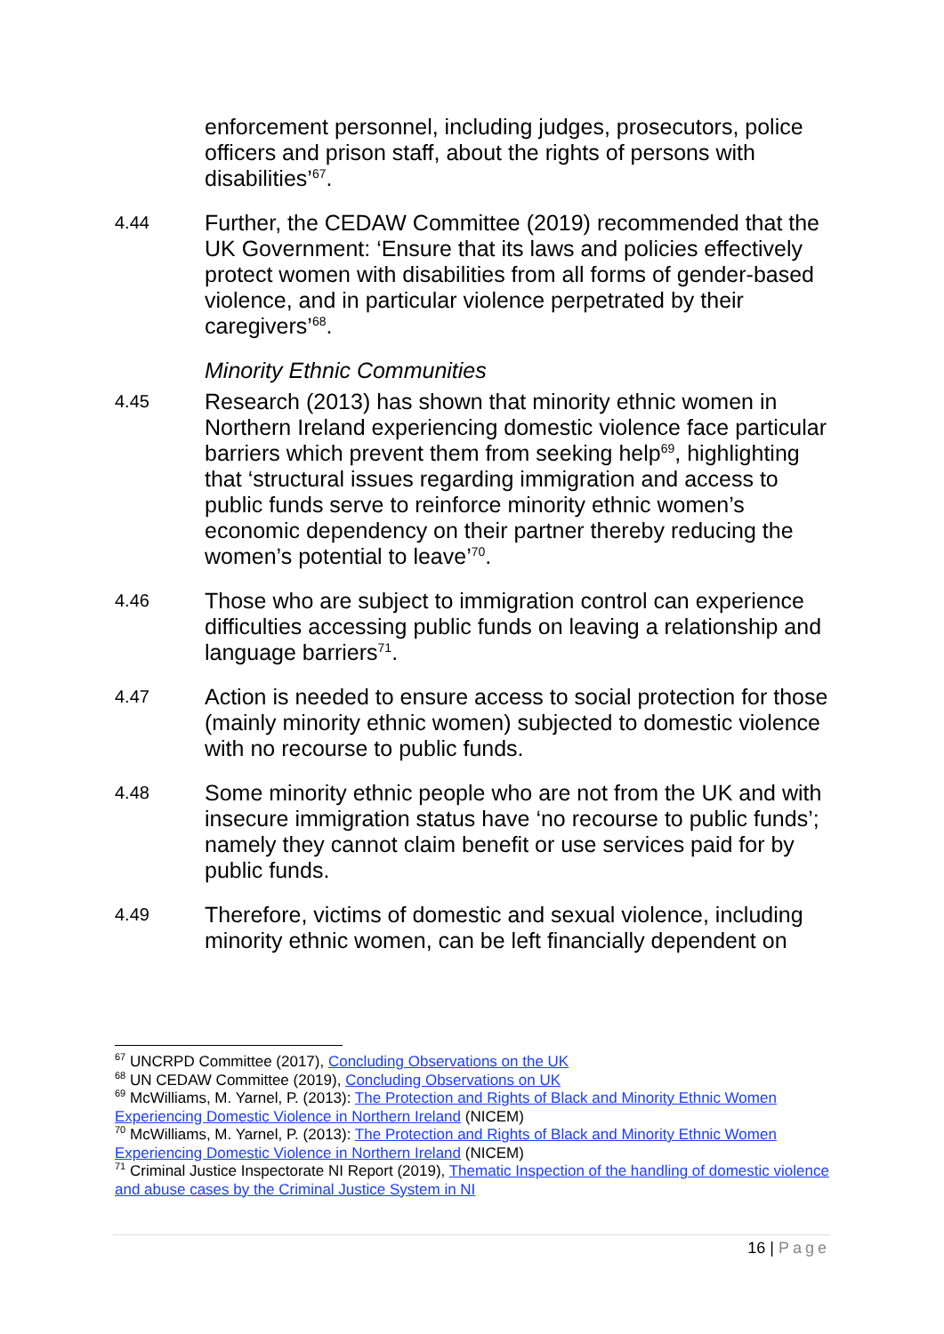enforcement personnel, including judges, prosecutors, police officers and prison staff, about the rights of persons with disabilities’<sup>67</sup>.
4.44
Further, the CEDAW Committee (2019) recommended that the UK Government: ‘Ensure that its laws and policies effectively protect women with disabilities from all forms of gender-based violence, and in particular violence perpetrated by their caregivers’<sup>68</sup>.
Minority Ethnic Communities
4.45
Research (2013) has shown that minority ethnic women in Northern Ireland experiencing domestic violence face particular barriers which prevent them from seeking help<sup>69</sup>, highlighting that ‘structural issues regarding immigration and access to public funds serve to reinforce minority ethnic women’s economic dependency on their partner thereby reducing the women’s potential to leave’<sup>70</sup>.
4.46
Those who are subject to immigration control can experience difficulties accessing public funds on leaving a relationship and language barriers<sup>71</sup>.
4.47
Action is needed to ensure access to social protection for those (mainly minority ethnic women) subjected to domestic violence with no recourse to public funds.
4.48
Some minority ethnic people who are not from the UK and with insecure immigration status have ‘no recourse to public funds’; namely they cannot claim benefit or use services paid for by public funds.
4.49
Therefore, victims of domestic and sexual violence, including minority ethnic women, can be left financially dependent on
<sup>67</sup> UNCRPD Committee (2017), Concluding Observations on the UK
<sup>68</sup> UN CEDAW Committee (2019), Concluding Observations on UK
<sup>69</sup> McWilliams, M. Yarnel, P. (2013): The Protection and Rights of Black and Minority Ethnic Women Experiencing Domestic Violence in Northern Ireland (NICEM)
<sup>70</sup> McWilliams, M. Yarnel, P. (2013): The Protection and Rights of Black and Minority Ethnic Women Experiencing Domestic Violence in Northern Ireland (NICEM)
<sup>71</sup> Criminal Justice Inspectorate NI Report (2019), Thematic Inspection of the handling of domestic violence and abuse cases by the Criminal Justice System in NI
16 | Page